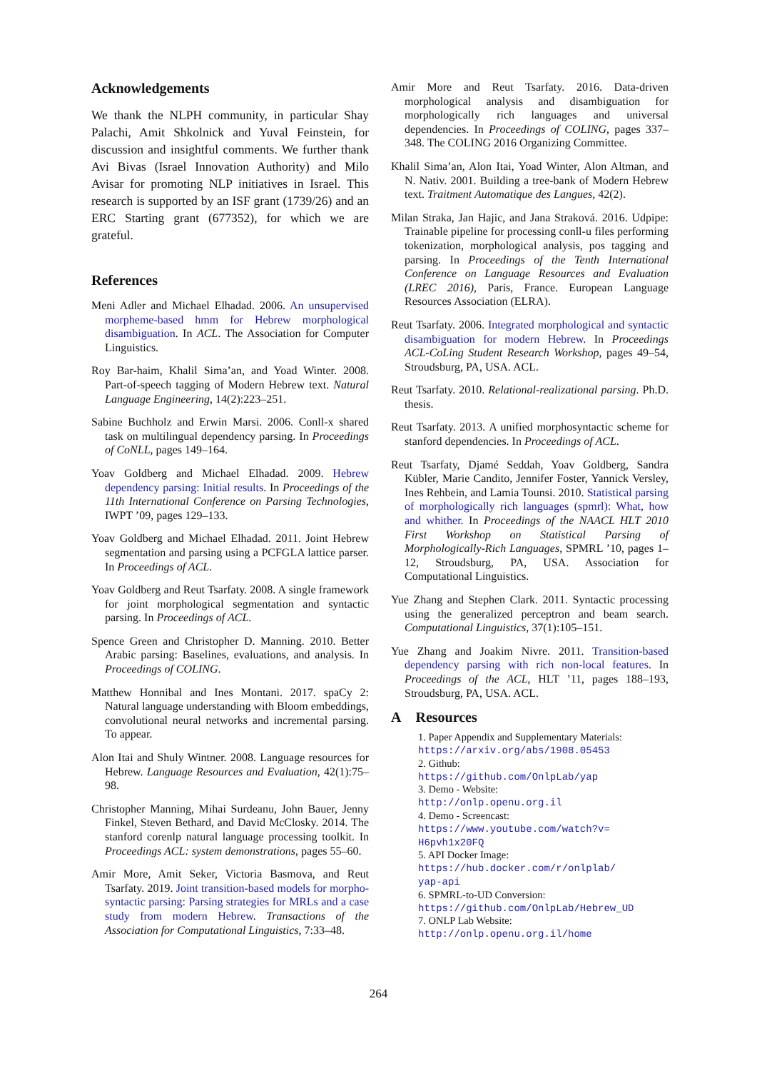Acknowledgements
We thank the NLPH community, in particular Shay Palachi, Amit Shkolnick and Yuval Feinstein, for discussion and insightful comments. We further thank Avi Bivas (Israel Innovation Authority) and Milo Avisar for promoting NLP initiatives in Israel. This research is supported by an ISF grant (1739/26) and an ERC Starting grant (677352), for which we are grateful.
References
Meni Adler and Michael Elhadad. 2006. An unsupervised morpheme-based hmm for Hebrew morphological disambiguation. In ACL. The Association for Computer Linguistics.
Roy Bar-haim, Khalil Sima’an, and Yoad Winter. 2008. Part-of-speech tagging of Modern Hebrew text. Natural Language Engineering, 14(2):223–251.
Sabine Buchholz and Erwin Marsi. 2006. Conll-x shared task on multilingual dependency parsing. In Proceedings of CoNLL, pages 149–164.
Yoav Goldberg and Michael Elhadad. 2009. Hebrew dependency parsing: Initial results. In Proceedings of the 11th International Conference on Parsing Technologies, IWPT ’09, pages 129–133.
Yoav Goldberg and Michael Elhadad. 2011. Joint Hebrew segmentation and parsing using a PCFGLA lattice parser. In Proceedings of ACL.
Yoav Goldberg and Reut Tsarfaty. 2008. A single framework for joint morphological segmentation and syntactic parsing. In Proceedings of ACL.
Spence Green and Christopher D. Manning. 2010. Better Arabic parsing: Baselines, evaluations, and analysis. In Proceedings of COLING.
Matthew Honnibal and Ines Montani. 2017. spaCy 2: Natural language understanding with Bloom embeddings, convolutional neural networks and incremental parsing. To appear.
Alon Itai and Shuly Wintner. 2008. Language resources for Hebrew. Language Resources and Evaluation, 42(1):75–98.
Christopher Manning, Mihai Surdeanu, John Bauer, Jenny Finkel, Steven Bethard, and David McClosky. 2014. The stanford corenlp natural language processing toolkit. In Proceedings ACL: system demonstrations, pages 55–60.
Amir More, Amit Seker, Victoria Basmova, and Reut Tsarfaty. 2019. Joint transition-based models for morpho-syntactic parsing: Parsing strategies for MRLs and a case study from modern Hebrew. Transactions of the Association for Computational Linguistics, 7:33–48.
Amir More and Reut Tsarfaty. 2016. Data-driven morphological analysis and disambiguation for morphologically rich languages and universal dependencies. In Proceedings of COLING, pages 337–348. The COLING 2016 Organizing Committee.
Khalil Sima’an, Alon Itai, Yoad Winter, Alon Altman, and N. Nativ. 2001. Building a tree-bank of Modern Hebrew text. Traitment Automatique des Langues, 42(2).
Milan Straka, Jan Hajic, and Jana Straková. 2016. Udpipe: Trainable pipeline for processing conll-u files performing tokenization, morphological analysis, pos tagging and parsing. In Proceedings of the Tenth International Conference on Language Resources and Evaluation (LREC 2016), Paris, France. European Language Resources Association (ELRA).
Reut Tsarfaty. 2006. Integrated morphological and syntactic disambiguation for modern Hebrew. In Proceedings ACL-CoLing Student Research Workshop, pages 49–54, Stroudsburg, PA, USA. ACL.
Reut Tsarfaty. 2010. Relational-realizational parsing. Ph.D. thesis.
Reut Tsarfaty. 2013. A unified morphosyntactic scheme for stanford dependencies. In Proceedings of ACL.
Reut Tsarfaty, Djamé Seddah, Yoav Goldberg, Sandra Kübler, Marie Candito, Jennifer Foster, Yannick Versley, Ines Rehbein, and Lamia Tounsi. 2010. Statistical parsing of morphologically rich languages (spmrl): What, how and whither. In Proceedings of the NAACL HLT 2010 First Workshop on Statistical Parsing of Morphologically-Rich Languages, SPMRL ’10, pages 1–12, Stroudsburg, PA, USA. Association for Computational Linguistics.
Yue Zhang and Stephen Clark. 2011. Syntactic processing using the generalized perceptron and beam search. Computational Linguistics, 37(1):105–151.
Yue Zhang and Joakim Nivre. 2011. Transition-based dependency parsing with rich non-local features. In Proceedings of the ACL, HLT ’11, pages 188–193, Stroudsburg, PA, USA. ACL.
A Resources
1. Paper Appendix and Supplementary Materials:
https://arxiv.org/abs/1908.05453
2. Github:
https://github.com/OnlpLab/yap
3. Demo - Website:
http://onlp.openu.org.il
4. Demo - Screencast:
https://www.youtube.com/watch?v=
H6pvh1x20FQ
5. API Docker Image:
https://hub.docker.com/r/onlplab/
yap-api
6. SPMRL-to-UD Conversion:
https://github.com/OnlpLab/Hebrew_UD
7. ONLP Lab Website:
http://onlp.openu.org.il/home
264